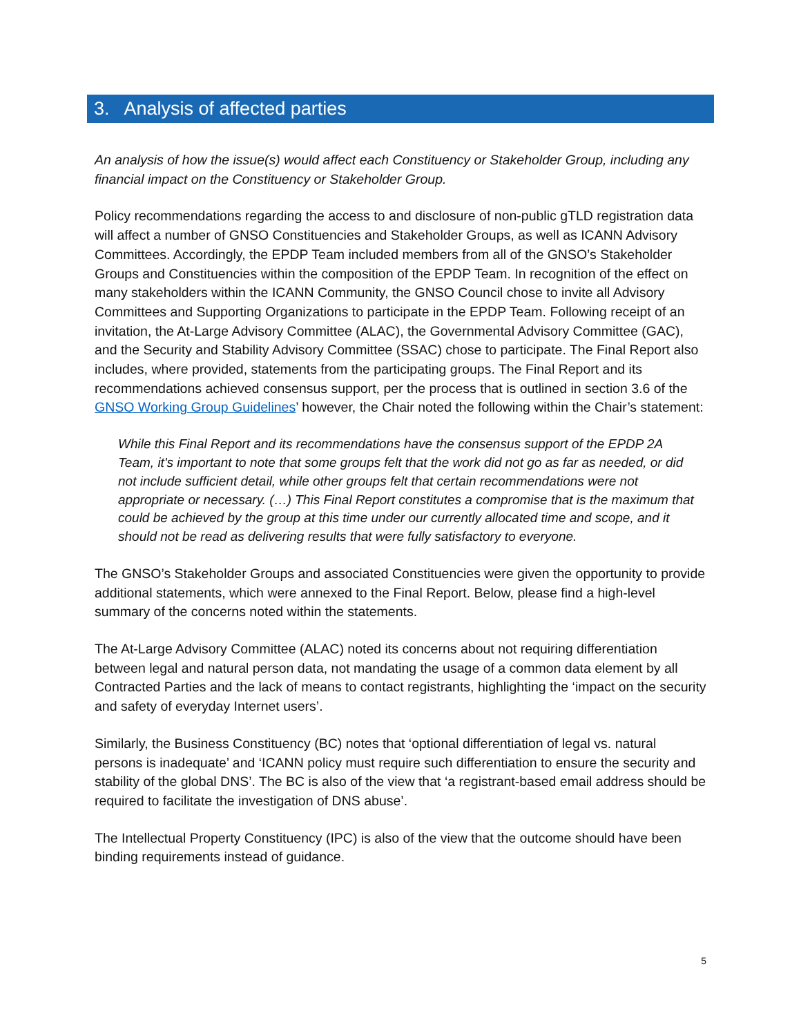3. Analysis of affected parties
An analysis of how the issue(s) would affect each Constituency or Stakeholder Group, including any financial impact on the Constituency or Stakeholder Group.
Policy recommendations regarding the access to and disclosure of non-public gTLD registration data will affect a number of GNSO Constituencies and Stakeholder Groups, as well as ICANN Advisory Committees. Accordingly, the EPDP Team included members from all of the GNSO’s Stakeholder Groups and Constituencies within the composition of the EPDP Team. In recognition of the effect on many stakeholders within the ICANN Community, the GNSO Council chose to invite all Advisory Committees and Supporting Organizations to participate in the EPDP Team. Following receipt of an invitation, the At-Large Advisory Committee (ALAC), the Governmental Advisory Committee (GAC), and the Security and Stability Advisory Committee (SSAC) chose to participate. The Final Report also includes, where provided, statements from the participating groups. The Final Report and its recommendations achieved consensus support, per the process that is outlined in section 3.6 of the GNSO Working Group Guidelines’ however, the Chair noted the following within the Chair’s statement:
While this Final Report and its recommendations have the consensus support of the EPDP 2A Team, it's important to note that some groups felt that the work did not go as far as needed, or did not include sufficient detail, while other groups felt that certain recommendations were not appropriate or necessary. (…) This Final Report constitutes a compromise that is the maximum that could be achieved by the group at this time under our currently allocated time and scope, and it should not be read as delivering results that were fully satisfactory to everyone.
The GNSO’s Stakeholder Groups and associated Constituencies were given the opportunity to provide additional statements, which were annexed to the Final Report. Below, please find a high-level summary of the concerns noted within the statements.
The At-Large Advisory Committee (ALAC) noted its concerns about not requiring differentiation between legal and natural person data, not mandating the usage of a common data element by all Contracted Parties and the lack of means to contact registrants, highlighting the ‘impact on the security and safety of everyday Internet users’.
Similarly, the Business Constituency (BC) notes that ‘optional differentiation of legal vs. natural persons is inadequate’ and ‘ICANN policy must require such differentiation to ensure the security and stability of the global DNS’. The BC is also of the view that ‘a registrant-based email address should be required to facilitate the investigation of DNS abuse’.
The Intellectual Property Constituency (IPC) is also of the view that the outcome should have been binding requirements instead of guidance.
5